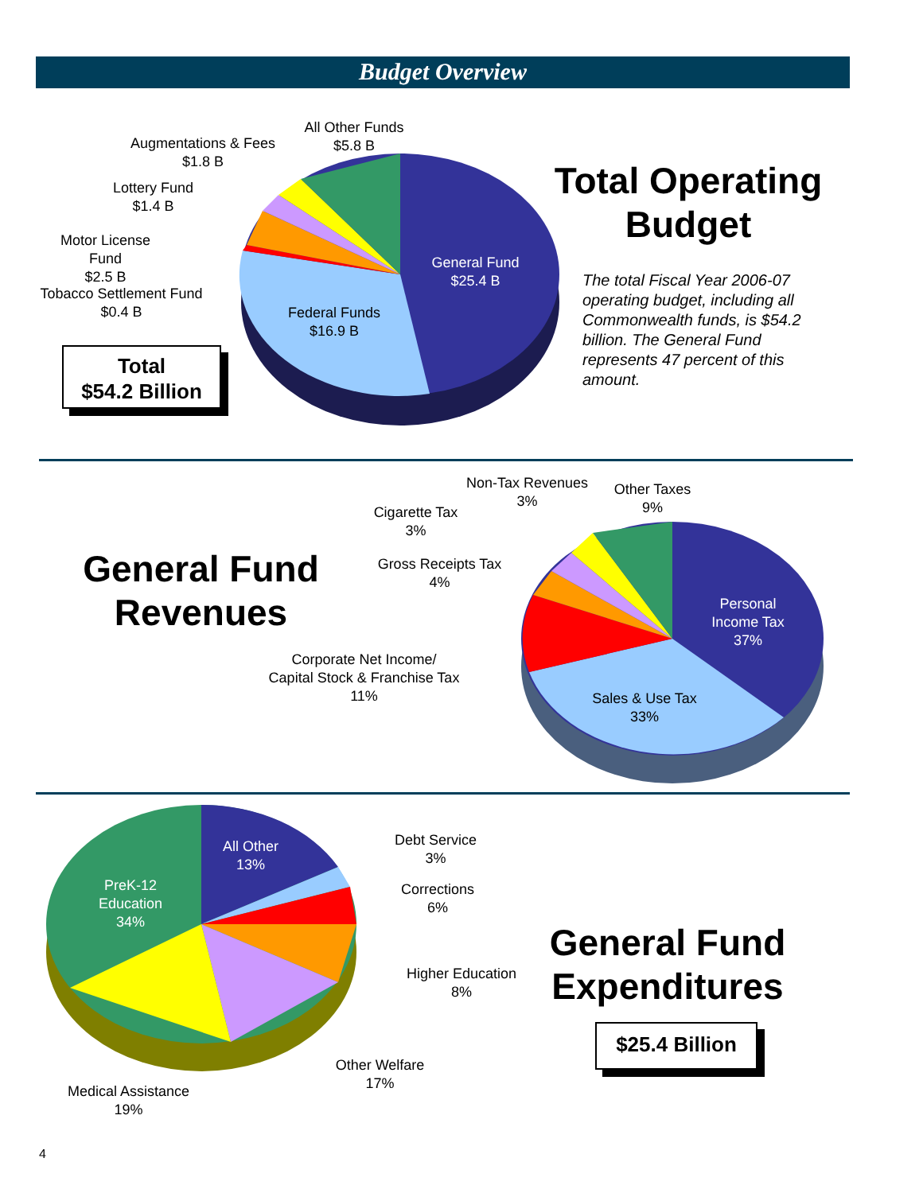Budget Overview
All Other Funds
$5.8 B
Augmentations & Fees
$1.8 B
Lottery Fund
$1.4 B
Motor License
Fund
$2.5 B
Tobacco Settlement Fund
$0.4 B
General Fund
$25.4 B
Federal Funds
$16.9 B
Total
$54.2 Billion
Total Operating
Budget
The total Fiscal Year 2006-07 operating budget, including all Commonwealth funds, is $54.2 billion. The General Fund represents 47 percent of this amount.
General Fund
Revenues
Non-Tax Revenues
3%
Other Taxes
9%
Cigarette Tax
3%
Gross Receipts Tax
4%
Corporate Net Income/
Capital Stock & Franchise Tax
11%
Personal
Income Tax
37%
Sales & Use Tax
33%
All Other
13%
PreK-12
Education
34%
Debt Service
3%
Corrections
6%
Higher Education
8%
Other Welfare
17%
Medical Assistance
19%
General Fund
Expenditures
$25.4 Billion
4